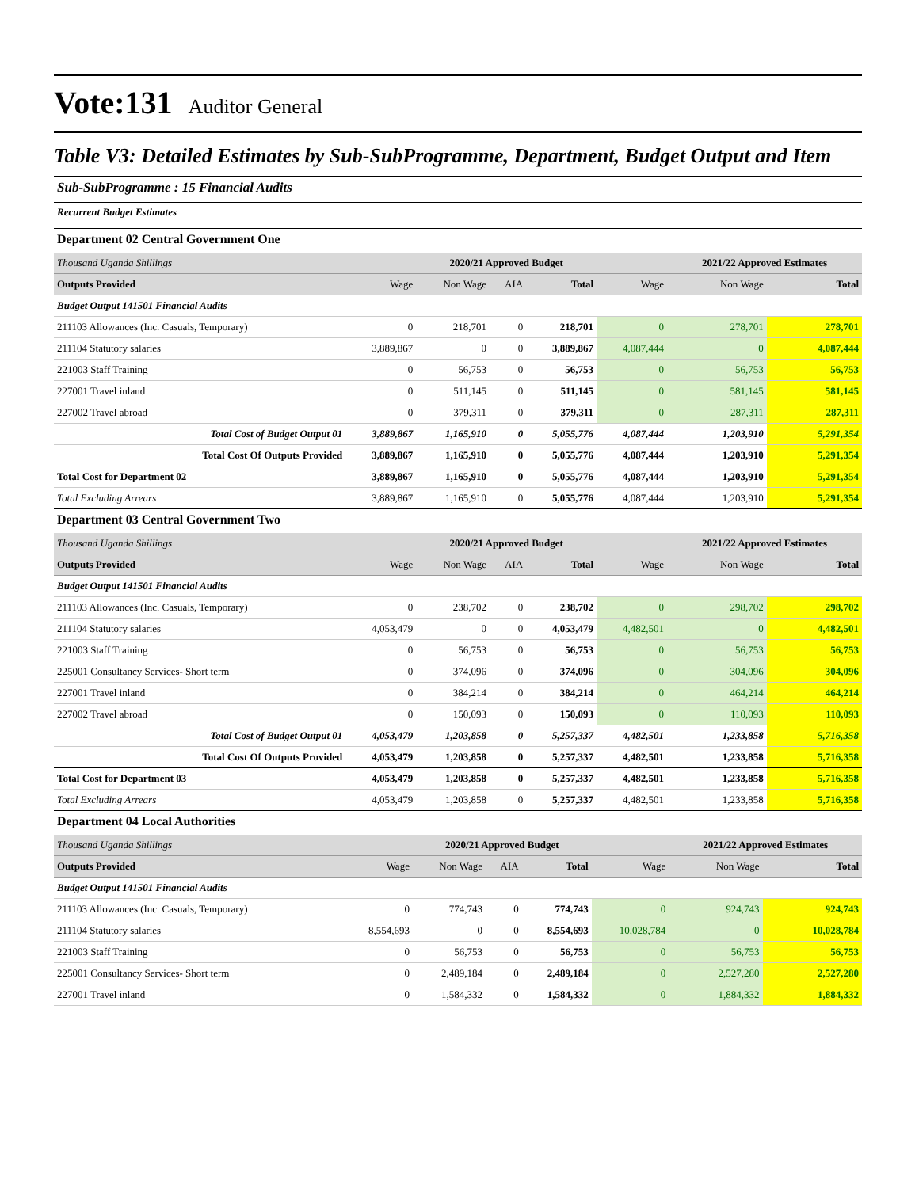Vote:131 Auditor General
Table V3: Detailed Estimates by Sub-SubProgramme, Department, Budget Output and Item
Sub-SubProgramme : 15 Financial Audits
Recurrent Budget Estimates
Department 02 Central Government One
| Thousand Uganda Shillings | | 2020/21 Approved Budget | | | | 2021/22 Approved Estimates | |
| Outputs Provided | Wage | Non Wage | AIA | Total | Wage | Non Wage | Total |
| Budget Output 141501 Financial Audits | | | | | | | |
| 211103 Allowances (Inc. Casuals, Temporary) | 0 | 218,701 | 0 | 218,701 | 0 | 278,701 | 278,701 |
| 211104 Statutory salaries | 3,889,867 | 0 | 0 | 3,889,867 | 4,087,444 | 0 | 4,087,444 |
| 221003 Staff Training | 0 | 56,753 | 0 | 56,753 | 0 | 56,753 | 56,753 |
| 227001 Travel inland | 0 | 511,145 | 0 | 511,145 | 0 | 581,145 | 581,145 |
| 227002 Travel abroad | 0 | 379,311 | 0 | 379,311 | 0 | 287,311 | 287,311 |
| Total Cost of Budget Output 01 | 3,889,867 | 1,165,910 | 0 | 5,055,776 | 4,087,444 | 1,203,910 | 5,291,354 |
| Total Cost Of Outputs Provided | 3,889,867 | 1,165,910 | 0 | 5,055,776 | 4,087,444 | 1,203,910 | 5,291,354 |
| Total Cost for Department 02 | 3,889,867 | 1,165,910 | 0 | 5,055,776 | 4,087,444 | 1,203,910 | 5,291,354 |
| Total Excluding Arrears | 3,889,867 | 1,165,910 | 0 | 5,055,776 | 4,087,444 | 1,203,910 | 5,291,354 |
Department 03 Central Government Two
| Thousand Uganda Shillings | | 2020/21 Approved Budget | | | | 2021/22 Approved Estimates | |
| Outputs Provided | Wage | Non Wage | AIA | Total | Wage | Non Wage | Total |
| Budget Output 141501 Financial Audits | | | | | | | |
| 211103 Allowances (Inc. Casuals, Temporary) | 0 | 238,702 | 0 | 238,702 | 0 | 298,702 | 298,702 |
| 211104 Statutory salaries | 4,053,479 | 0 | 0 | 4,053,479 | 4,482,501 | 0 | 4,482,501 |
| 221003 Staff Training | 0 | 56,753 | 0 | 56,753 | 0 | 56,753 | 56,753 |
| 225001 Consultancy Services- Short term | 0 | 374,096 | 0 | 374,096 | 0 | 304,096 | 304,096 |
| 227001 Travel inland | 0 | 384,214 | 0 | 384,214 | 0 | 464,214 | 464,214 |
| 227002 Travel abroad | 0 | 150,093 | 0 | 150,093 | 0 | 110,093 | 110,093 |
| Total Cost of Budget Output 01 | 4,053,479 | 1,203,858 | 0 | 5,257,337 | 4,482,501 | 1,233,858 | 5,716,358 |
| Total Cost Of Outputs Provided | 4,053,479 | 1,203,858 | 0 | 5,257,337 | 4,482,501 | 1,233,858 | 5,716,358 |
| Total Cost for Department 03 | 4,053,479 | 1,203,858 | 0 | 5,257,337 | 4,482,501 | 1,233,858 | 5,716,358 |
| Total Excluding Arrears | 4,053,479 | 1,203,858 | 0 | 5,257,337 | 4,482,501 | 1,233,858 | 5,716,358 |
Department 04 Local Authorities
| Thousand Uganda Shillings | | 2020/21 Approved Budget | | | | 2021/22 Approved Estimates | |
| Outputs Provided | Wage | Non Wage | AIA | Total | Wage | Non Wage | Total |
| Budget Output 141501 Financial Audits | | | | | | | |
| 211103 Allowances (Inc. Casuals, Temporary) | 0 | 774,743 | 0 | 774,743 | 0 | 924,743 | 924,743 |
| 211104 Statutory salaries | 8,554,693 | 0 | 0 | 8,554,693 | 10,028,784 | 0 | 10,028,784 |
| 221003 Staff Training | 0 | 56,753 | 0 | 56,753 | 0 | 56,753 | 56,753 |
| 225001 Consultancy Services- Short term | 0 | 2,489,184 | 0 | 2,489,184 | 0 | 2,527,280 | 2,527,280 |
| 227001 Travel inland | 0 | 1,584,332 | 0 | 1,584,332 | 0 | 1,884,332 | 1,884,332 |